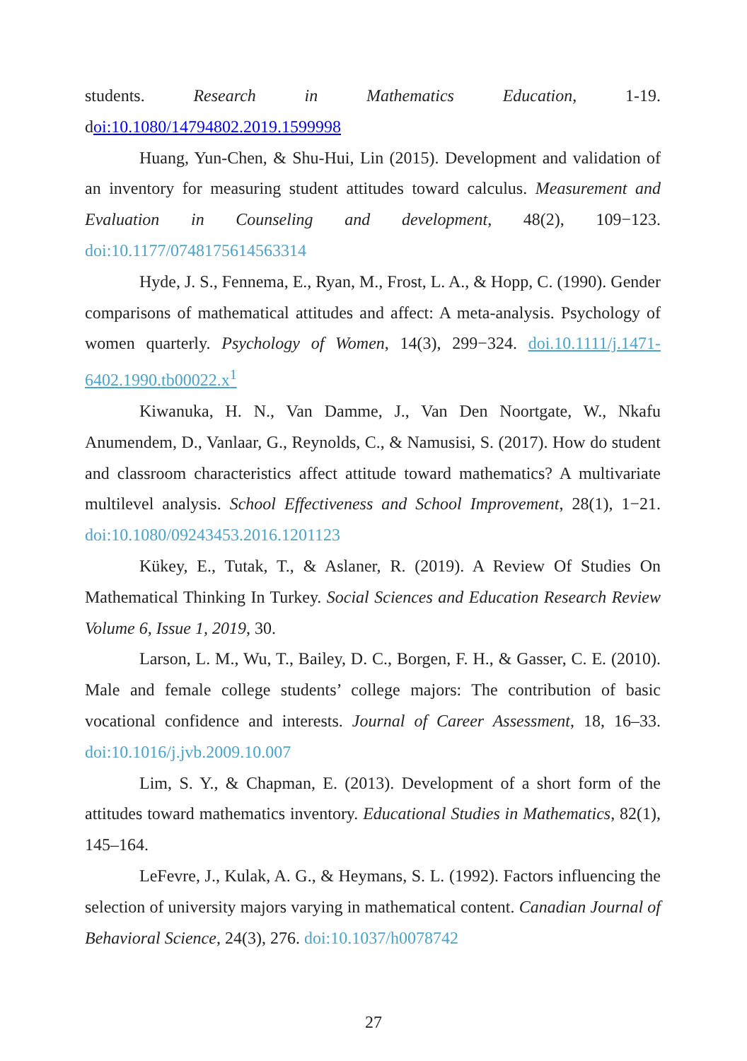students. Research in Mathematics Education, 1-19. doi:10.1080/14794802.2019.1599998
Huang, Yun-Chen, & Shu-Hui, Lin (2015). Development and validation of an inventory for measuring student attitudes toward calculus. Measurement and Evaluation in Counseling and development, 48(2), 109−123. doi:10.1177/0748175614563314
Hyde, J. S., Fennema, E., Ryan, M., Frost, L. A., & Hopp, C. (1990). Gender comparisons of mathematical attitudes and affect: A meta-analysis. Psychology of women quarterly. Psychology of Women, 14(3), 299−324. doi.10.1111/j.1471-6402.1990.tb00022.x<sup>1</sup>
Kiwanuka, H. N., Van Damme, J., Van Den Noortgate, W., Nkafu Anumendem, D., Vanlaar, G., Reynolds, C., & Namusisi, S. (2017). How do student and classroom characteristics affect attitude toward mathematics? A multivariate multilevel analysis. School Effectiveness and School Improvement, 28(1), 1−21. doi:10.1080/09243453.2016.1201123
Kükey, E., Tutak, T., & Aslaner, R. (2019). A Review Of Studies On Mathematical Thinking In Turkey. Social Sciences and Education Research Review Volume 6, Issue 1, 2019, 30.
Larson, L. M., Wu, T., Bailey, D. C., Borgen, F. H., & Gasser, C. E. (2010). Male and female college students’ college majors: The contribution of basic vocational confidence and interests. Journal of Career Assessment, 18, 16–33. doi:10.1016/j.jvb.2009.10.007
Lim, S. Y., & Chapman, E. (2013). Development of a short form of the attitudes toward mathematics inventory. Educational Studies in Mathematics, 82(1), 145–164.
LeFevre, J., Kulak, A. G., & Heymans, S. L. (1992). Factors influencing the selection of university majors varying in mathematical content. Canadian Journal of Behavioral Science, 24(3), 276. doi:10.1037/h0078742
27